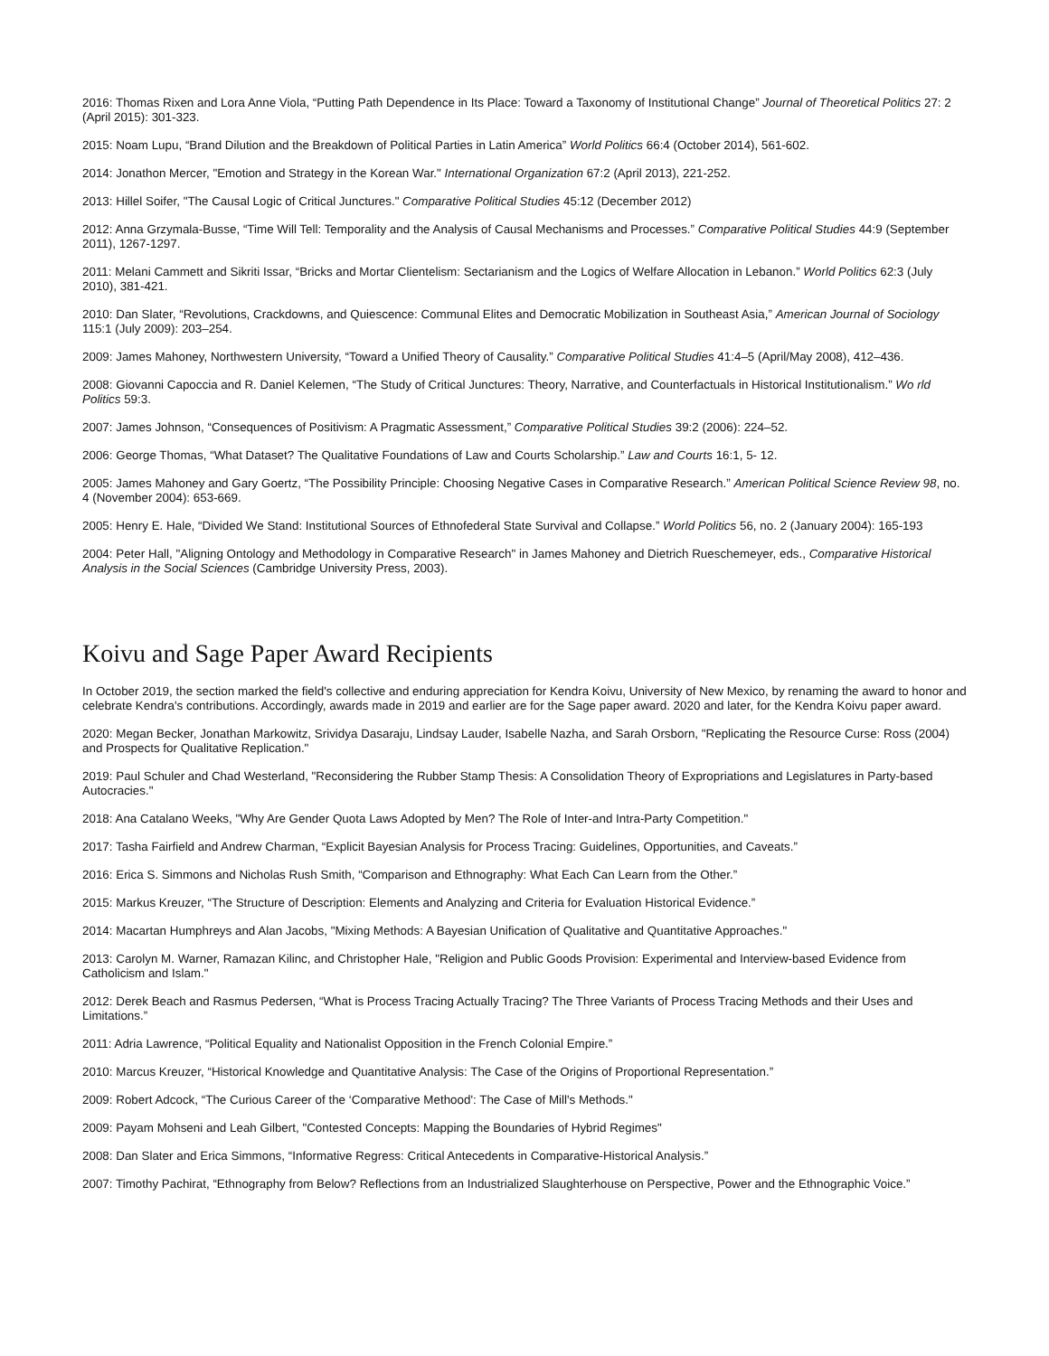2016: Thomas Rixen and Lora Anne Viola, “Putting Path Dependence in Its Place: Toward a Taxonomy of Institutional Change” Journal of Theoretical Politics 27: 2 (April 2015): 301-323.
2015: Noam Lupu, “Brand Dilution and the Breakdown of Political Parties in Latin America” World Politics 66:4 (October 2014), 561-602.
2014: Jonathon Mercer, "Emotion and Strategy in the Korean War." International Organization 67:2 (April 2013), 221-252.
2013: Hillel Soifer, "The Causal Logic of Critical Junctures." Comparative Political Studies 45:12 (December 2012)
2012: Anna Grzymala-Busse, “Time Will Tell: Temporality and the Analysis of Causal Mechanisms and Processes.” Comparative Political Studies 44:9 (September 2011), 1267-1297.
2011: Melani Cammett and Sikriti Issar, “Bricks and Mortar Clientelism: Sectarianism and the Logics of Welfare Allocation in Lebanon.” World Politics 62:3 (July 2010), 381-421.
2010: Dan Slater, “Revolutions, Crackdowns, and Quiescence: Communal Elites and Democratic Mobilization in Southeast Asia,” American Journal of Sociology 115:1 (July 2009): 203–254.
2009: James Mahoney, Northwestern University, “Toward a Unified Theory of Causality.” Comparative Political Studies 41:4–5 (April/May 2008), 412–436.
2008: Giovanni Capoccia and R. Daniel Kelemen, “The Study of Critical Junctures: Theory, Narrative, and Counterfactuals in Historical Institutionalism.” Wo rld Politics 59:3.
2007: James Johnson, “Consequences of Positivism: A Pragmatic Assessment,” Comparative Political Studies 39:2 (2006): 224–52.
2006: George Thomas, “What Dataset? The Qualitative Foundations of Law and Courts Scholarship.” Law and Courts 16:1, 5- 12.
2005: James Mahoney and Gary Goertz, “The Possibility Principle: Choosing Negative Cases in Comparative Research.” American Political Science Review 98, no. 4 (November 2004): 653-669.
2005: Henry E. Hale, “Divided We Stand: Institutional Sources of Ethnofederal State Survival and Collapse.” World Politics 56, no. 2 (January 2004): 165-193
2004: Peter Hall, "Aligning Ontology and Methodology in Comparative Research" in James Mahoney and Dietrich Rueschemeyer, eds., Comparative Historical Analysis in the Social Sciences (Cambridge University Press, 2003).
Koivu and Sage Paper Award Recipients
In October 2019, the section marked the field's collective and enduring appreciation for Kendra Koivu, University of New Mexico, by renaming the award to honor and celebrate Kendra's contributions. Accordingly, awards made in 2019 and earlier are for the Sage paper award. 2020 and later, for the Kendra Koivu paper award.
2020: Megan Becker, Jonathan Markowitz, Srividya Dasaraju, Lindsay Lauder, Isabelle Nazha, and Sarah Orsborn, "Replicating the Resource Curse: Ross (2004) and Prospects for Qualitative Replication."
2019: Paul Schuler and Chad Westerland, "Reconsidering the Rubber Stamp Thesis: A Consolidation Theory of Expropriations and Legislatures in Party-based Autocracies."
2018: Ana Catalano Weeks, "Why Are Gender Quota Laws Adopted by Men? The Role of Inter-and Intra-Party Competition."
2017: Tasha Fairfield and Andrew Charman, “Explicit Bayesian Analysis for Process Tracing: Guidelines, Opportunities, and Caveats.”
2016: Erica S. Simmons and Nicholas Rush Smith, “Comparison and Ethnography: What Each Can Learn from the Other.”
2015: Markus Kreuzer, “The Structure of Description: Elements and Analyzing and Criteria for Evaluation Historical Evidence.”
2014: Macartan Humphreys and Alan Jacobs, "Mixing Methods: A Bayesian Unification of Qualitative and Quantitative Approaches."
2013: Carolyn M. Warner, Ramazan Kilinc, and Christopher Hale, "Religion and Public Goods Provision: Experimental and Interview-based Evidence from Catholicism and Islam."
2012: Derek Beach and Rasmus Pedersen, “What is Process Tracing Actually Tracing? The Three Variants of Process Tracing Methods and their Uses and Limitations.”
2011: Adria Lawrence, “Political Equality and Nationalist Opposition in the French Colonial Empire.”
2010: Marcus Kreuzer, “Historical Knowledge and Quantitative Analysis: The Case of the Origins of Proportional Representation.”
2009: Robert Adcock, “The Curious Career of the ‘Comparative Methood': The Case of Mill's Methods."
2009: Payam Mohseni and Leah Gilbert, "Contested Concepts: Mapping the Boundaries of Hybrid Regimes"
2008: Dan Slater and Erica Simmons, “Informative Regress: Critical Antecedents in Comparative-Historical Analysis.”
2007: Timothy Pachirat, “Ethnography from Below? Reflections from an Industrialized Slaughterhouse on Perspective, Power and the Ethnographic Voice.”